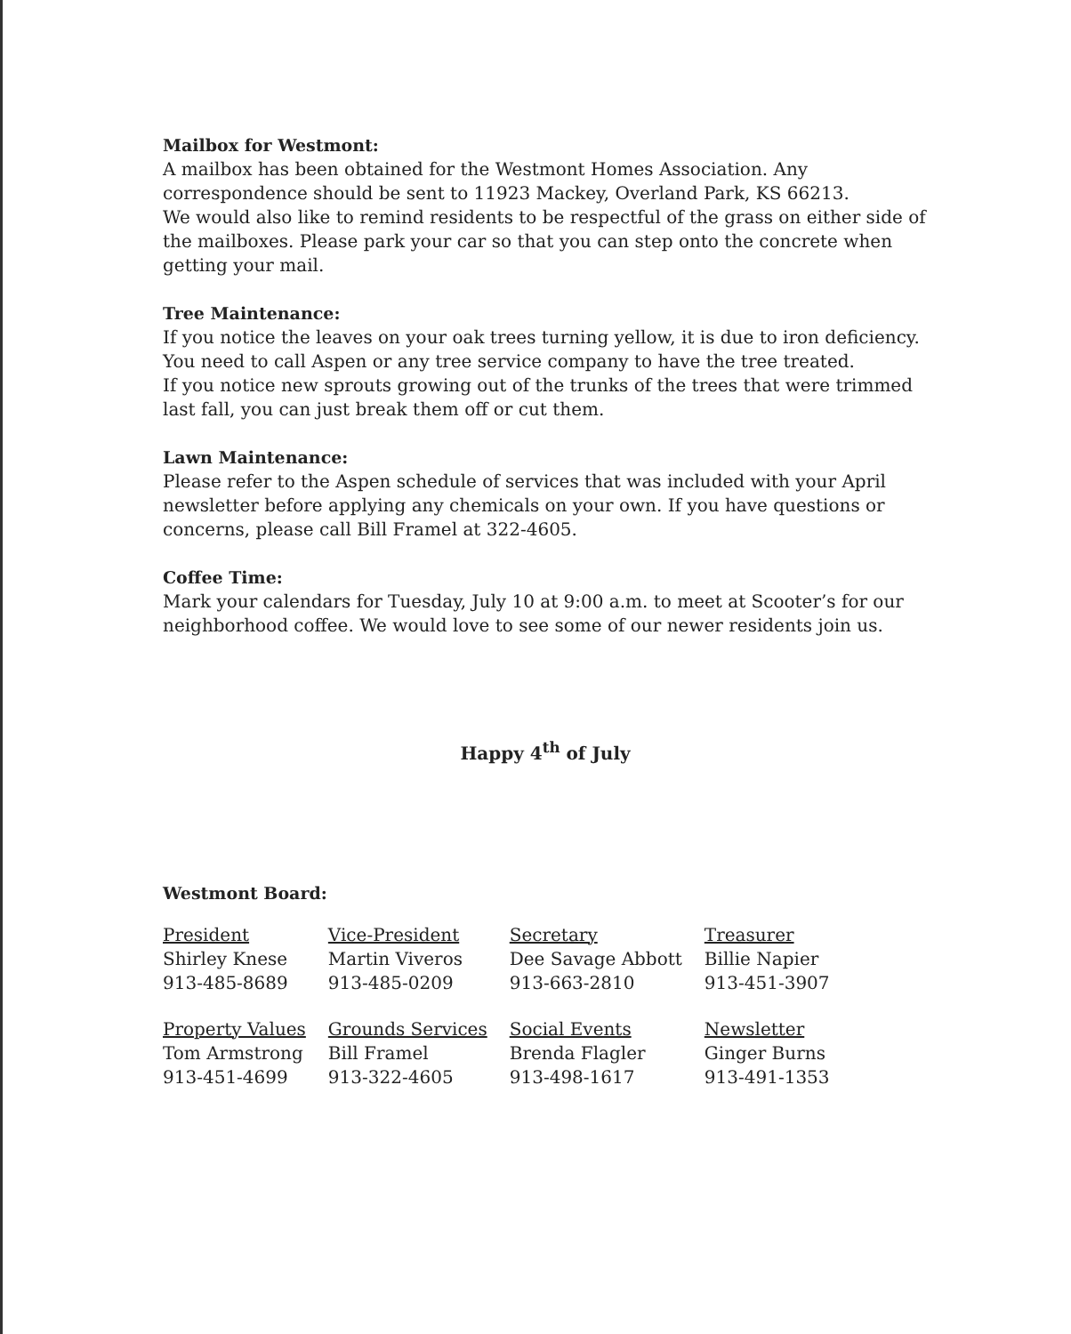Mailbox for Westmont:
A mailbox has been obtained for the Westmont Homes Association. Any correspondence should be sent to 11923 Mackey, Overland Park, KS 66213.
We would also like to remind residents to be respectful of the grass on either side of the mailboxes. Please park your car so that you can step onto the concrete when getting your mail.
Tree Maintenance:
If you notice the leaves on your oak trees turning yellow, it is due to iron deficiency. You need to call Aspen or any tree service company to have the tree treated.
If you notice new sprouts growing out of the trunks of the trees that were trimmed last fall, you can just break them off or cut them.
Lawn Maintenance:
Please refer to the Aspen schedule of services that was included with your April newsletter before applying any chemicals on your own. If you have questions or concerns, please call Bill Framel at 322-4605.
Coffee Time:
Mark your calendars for Tuesday, July 10 at 9:00 a.m. to meet at Scooter’s for our neighborhood coffee. We would love to see some of our newer residents join us.
Happy 4<sup>th</sup> of July
Westmont Board:
| President Shirley Knese 913-485-8689 | Vice-President Martin Viveros 913-485-0209 | Secretary Dee Savage Abbott 913-663-2810 | Treasurer Billie Napier 913-451-3907 |
| Property Values Tom Armstrong 913-451-4699 | Grounds Services Bill Framel 913-322-4605 | Social Events Brenda Flagler 913-498-1617 | Newsletter Ginger Burns 913-491-1353 |